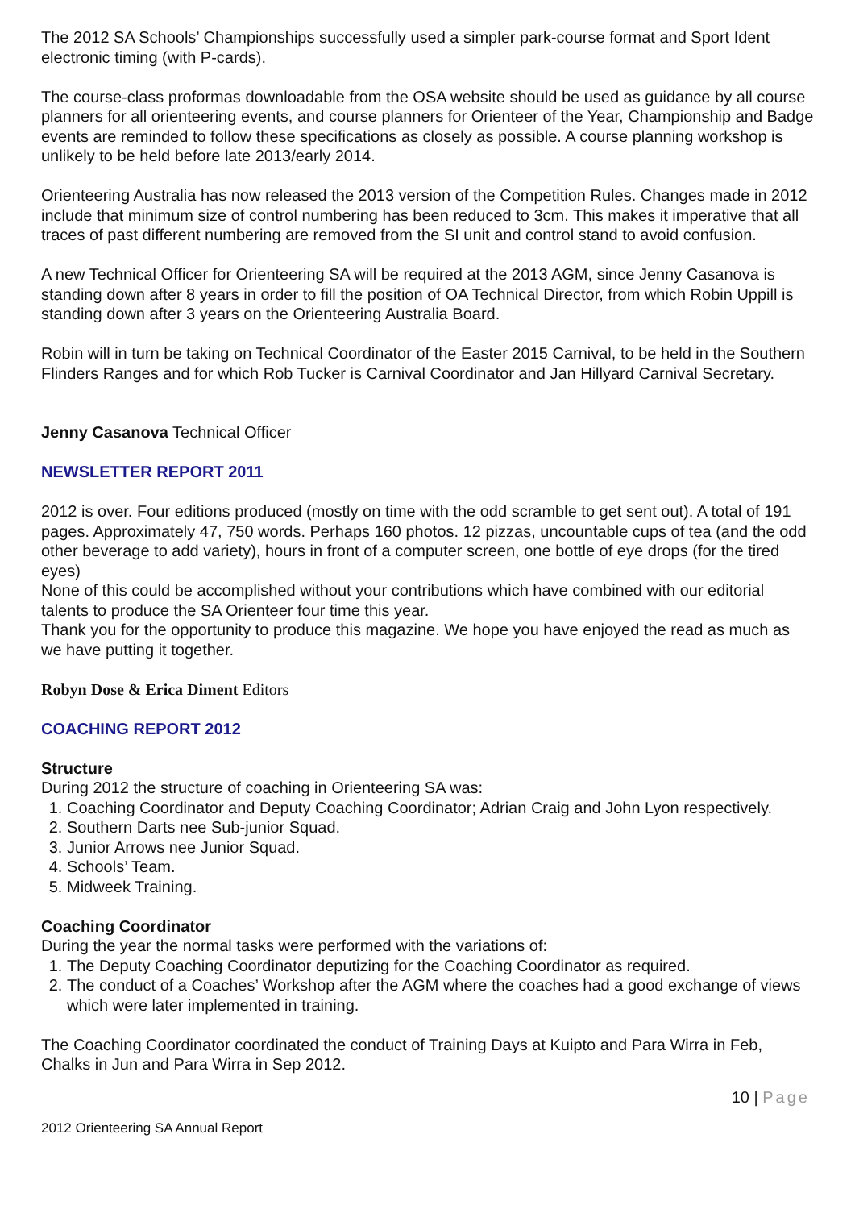The 2012 SA Schools’ Championships successfully used a simpler park-course format and Sport Ident electronic timing (with P-cards).
The course-class proformas downloadable from the OSA website should be used as guidance by all course planners for all orienteering events, and course planners for Orienteer of the Year, Championship and Badge events are reminded to follow these specifications as closely as possible. A course planning workshop is unlikely to be held before late 2013/early 2014.
Orienteering Australia has now released the 2013 version of the Competition Rules. Changes made in 2012 include that minimum size of control numbering has been reduced to 3cm. This makes it imperative that all traces of past different numbering are removed from the SI unit and control stand to avoid confusion.
A new Technical Officer for Orienteering SA will be required at the 2013 AGM, since Jenny Casanova is standing down after 8 years in order to fill the position of OA Technical Director, from which Robin Uppill is standing down after 3 years on the Orienteering Australia Board.
Robin will in turn be taking on Technical Coordinator of the Easter 2015 Carnival, to be held in the Southern Flinders Ranges and for which Rob Tucker is Carnival Coordinator and Jan Hillyard Carnival Secretary.
Jenny Casanova Technical Officer
NEWSLETTER REPORT 2011
2012 is over. Four editions produced (mostly on time with the odd scramble to get sent out). A total of 191 pages. Approximately 47, 750 words. Perhaps 160 photos. 12 pizzas, uncountable cups of tea (and the odd other beverage to add variety), hours in front of a computer screen, one bottle of eye drops (for the tired eyes)
None of this could be accomplished without your contributions which have combined with our editorial talents to produce the SA Orienteer four time this year.
Thank you for the opportunity to produce this magazine. We hope you have enjoyed the read as much as we have putting it together.
Robyn Dose & Erica Diment Editors
COACHING REPORT 2012
Structure
During 2012 the structure of coaching in Orienteering SA was:
1. Coaching Coordinator and Deputy Coaching Coordinator; Adrian Craig and John Lyon respectively.
2. Southern Darts nee Sub-junior Squad.
3. Junior Arrows nee Junior Squad.
4. Schools’ Team.
5. Midweek Training.
Coaching Coordinator
During the year the normal tasks were performed with the variations of:
1. The Deputy Coaching Coordinator deputizing for the Coaching Coordinator as required.
2. The conduct of a Coaches’ Workshop after the AGM where the coaches had a good exchange of views which were later implemented in training.
The Coaching Coordinator coordinated the conduct of Training Days at Kuipto and Para Wirra in Feb, Chalks in Jun and Para Wirra in Sep 2012.
10 | Page
2012 Orienteering SA Annual Report